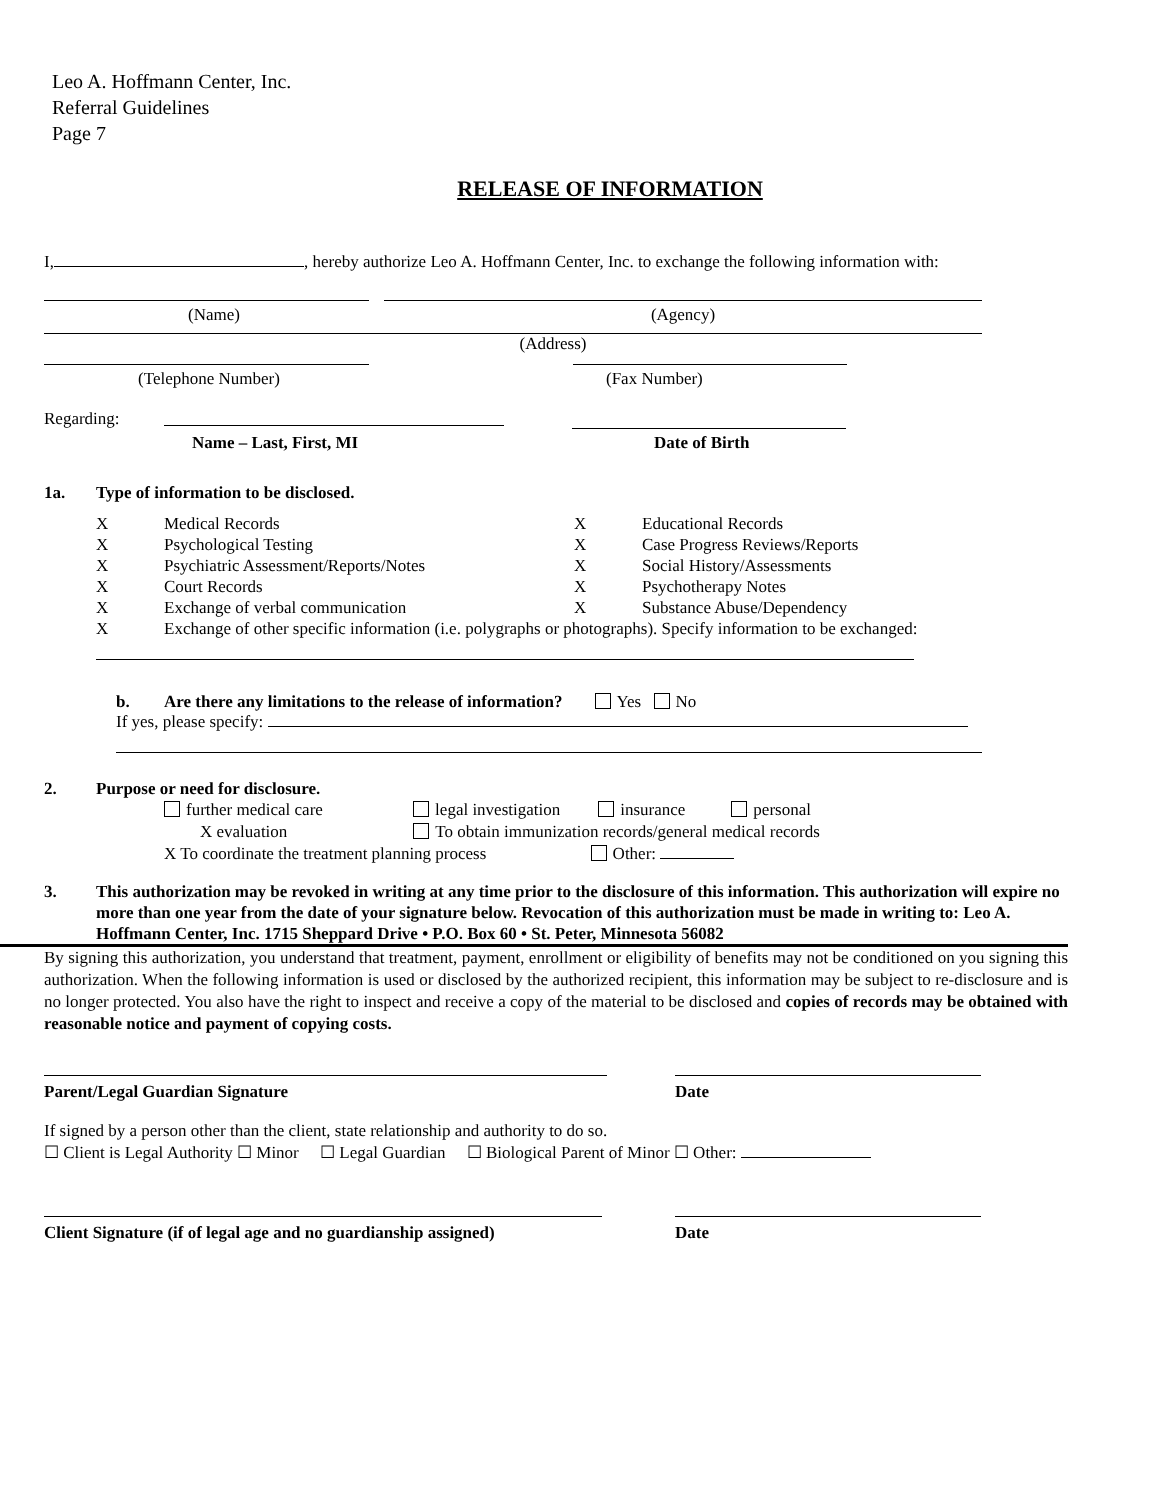Leo A. Hoffmann Center, Inc.
Referral Guidelines
Page 7
RELEASE OF INFORMATION
I, , hereby authorize Leo A. Hoffmann Center, Inc. to exchange the following information with:
(Name) (Agency)
(Address)
(Telephone Number) (Fax Number)
Regarding:
Name – Last, First, MI Date of Birth
1a. Type of information to be disclosed.
X Medical Records X Educational Records X Psychological Testing X Case Progress Reviews/Reports X Psychiatric Assessment/Reports/Notes X Social History/Assessments X Court Records X Psychotherapy Notes X Exchange of verbal communication X Substance Abuse/Dependency
X Exchange of other specific information (i.e. polygraphs or photographs). Specify information to be exchanged:
b. Are there any limitations to the release of information? Yes No
If yes, please specify:
2. Purpose or need for disclosure.
further medical care legal investigation insurance personal
X evaluation To obtain immunization records/general medical records
X To coordinate the treatment planning process Other:
3. This authorization may be revoked in writing at any time prior to the disclosure of this information. This authorization will expire no more than one year from the date of your signature below. Revocation of this authorization must be made in writing to: Leo A. Hoffmann Center, Inc. 1715 Sheppard Drive • P.O. Box 60 • St. Peter, Minnesota 56082
By signing this authorization, you understand that treatment, payment, enrollment or eligibility of benefits may not be conditioned on you signing this authorization. When the following information is used or disclosed by the authorized recipient, this information may be subject to re-disclosure and is no longer protected. You also have the right to inspect and receive a copy of the material to be disclosed and copies of records may be obtained with reasonable notice and payment of copying costs.
Parent/Legal Guardian Signature Date
If signed by a person other than the client, state relationship and authority to do so.
☐ Client is Legal Authority ☐ Minor ☐ Legal Guardian ☐ Biological Parent of Minor ☐ Other:
Client Signature (if of legal age and no guardianship assigned) Date